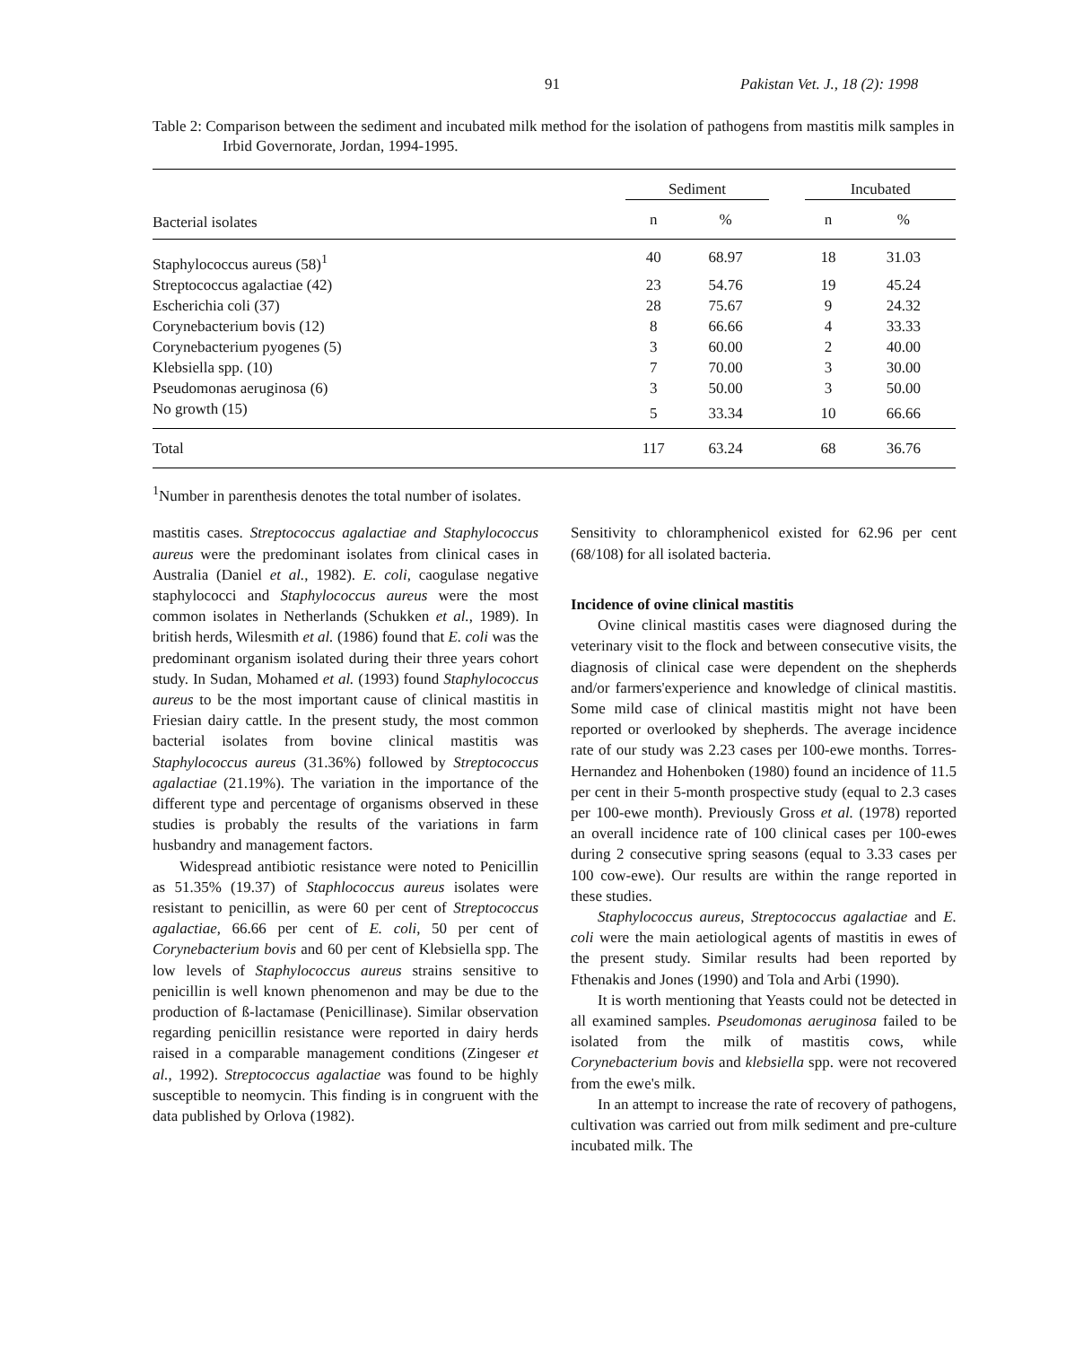91 Pakistan Vet. J., 18 (2): 1998
Table 2: Comparison between the sediment and incubated milk method for the isolation of pathogens from mastitis milk samples in Irbid Governorate, Jordan, 1994-1995.
| Bacterial isolates | Sediment | | | Incubated | |
| --- | --- | --- | --- | --- | --- |
| | n | % | | n | % |
| Staphylococcus aureus (58)<sup>1</sup> | 40 | 68.97 | | 18 | 31.03 |
| Streptococcus agalactiae (42) | 23 | 54.76 | | 19 | 45.24 |
| Escherichia coli (37) | 28 | 75.67 | | 9 | 24.32 |
| Corynebacterium bovis (12) | 8 | 66.66 | | 4 | 33.33 |
| Corynebacterium pyogenes (5) | 3 | 60.00 | | 2 | 40.00 |
| Klebsiella spp. (10) | 7 | 70.00 | | 3 | 30.00 |
| Pseudomonas aeruginosa (6) | 3 | 50.00 | | 3 | 50.00 |
| No growth (15) | 5 | 33.34 | | 10 | 66.66 |
| Total | 117 | 63.24 | | 68 | 36.76 |
<sup>1</sup> Number in parenthesis denotes the total number of isolates.
mastitis cases. Streptococcus agalactiae and Staphylococcus aureus were the predominant isolates from clinical cases in Australia (Daniel et al., 1982). E. coli, caogulase negative staphylococci and Staphylococcus aureus were the most common isolates in Netherlands (Schukken et al., 1989). In british herds, Wilesmith et al. (1986) found that E. coli was the predominant organism isolated during their three years cohort study. In Sudan, Mohamed et al. (1993) found Staphylococcus aureus to be the most important cause of clinical mastitis in Friesian dairy cattle. In the present study, the most common bacterial isolates from bovine clinical mastitis was Staphylococcus aureus (31.36%) followed by Streptococcus agalactiae (21.19%). The variation in the importance of the different type and percentage of organisms observed in these studies is probably the results of the variations in farm husbandry and management factors.
Widespread antibiotic resistance were noted to Penicillin as 51.35% (19.37) of Staphlococcus aureus isolates were resistant to penicillin, as were 60 per cent of Streptococcus agalactiae, 66.66 per cent of E. coli, 50 per cent of Corynebacterium bovis and 60 per cent of Klebsiella spp. The low levels of Staphylococcus aureus strains sensitive to penicillin is well known phenomenon and may be due to the production of ß-lactamase (Penicillinase). Similar observation regarding penicillin resistance were reported in dairy herds raised in a comparable management conditions (Zingeser et al., 1992). Streptococcus agalactiae was found to be highly susceptible to neomycin. This finding is in congruent with the data published by Orlova (1982).
Sensitivity to chloramphenicol existed for 62.96 per cent (68/108) for all isolated bacteria.
Incidence of ovine clinical mastitis
Ovine clinical mastitis cases were diagnosed during the veterinary visit to the flock and between consecutive visits, the diagnosis of clinical case were dependent on the shepherds and/or farmers'experience and knowledge of clinical mastitis. Some mild case of clinical mastitis might not have been reported or overlooked by shepherds. The average incidence rate of our study was 2.23 cases per 100-ewe months. Torres-Hernandez and Hohenboken (1980) found an incidence of 11.5 per cent in their 5-month prospective study (equal to 2.3 cases per 100-ewe month). Previously Gross et al. (1978) reported an overall incidence rate of 100 clinical cases per 100-ewes during 2 consecutive spring seasons (equal to 3.33 cases per 100 cow-ewe). Our results are within the range reported in these studies.
Staphylococcus aureus, Streptococcus agalactiae and E. coli were the main aetiological agents of mastitis in ewes of the present study. Similar results had been reported by Fthenakis and Jones (1990) and Tola and Arbi (1990).
It is worth mentioning that Yeasts could not be detected in all examined samples. Pseudomonas aeruginosa failed to be isolated from the milk of mastitis cows, while Corynebacterium bovis and klebsiella spp. were not recovered from the ewe's milk.
In an attempt to increase the rate of recovery of pathogens, cultivation was carried out from milk sediment and pre-culture incubated milk. The